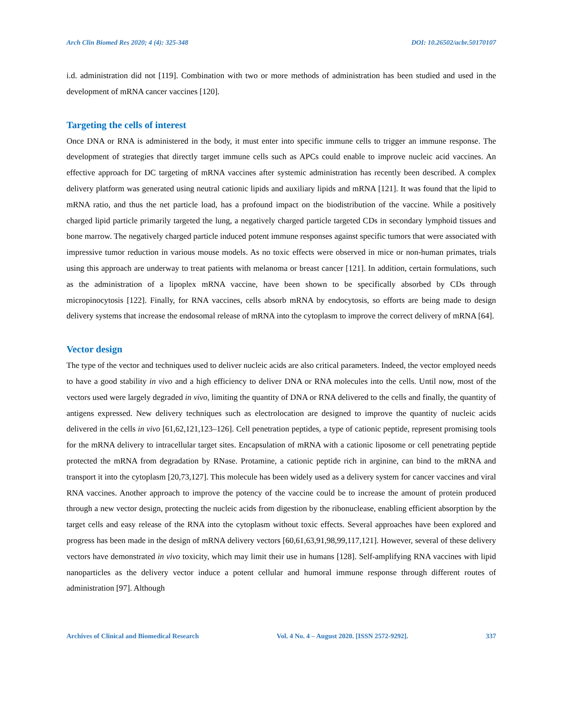Arch Clin Biomed Res 2020; 4 (4): 325-348 DOI: 10.26502/acbr.50170107
i.d. administration did not [119]. Combination with two or more methods of administration has been studied and used in the development of mRNA cancer vaccines [120].
Targeting the cells of interest
Once DNA or RNA is administered in the body, it must enter into specific immune cells to trigger an immune response. The development of strategies that directly target immune cells such as APCs could enable to improve nucleic acid vaccines. An effective approach for DC targeting of mRNA vaccines after systemic administration has recently been described. A complex delivery platform was generated using neutral cationic lipids and auxiliary lipids and mRNA [121]. It was found that the lipid to mRNA ratio, and thus the net particle load, has a profound impact on the biodistribution of the vaccine. While a positively charged lipid particle primarily targeted the lung, a negatively charged particle targeted CDs in secondary lymphoid tissues and bone marrow. The negatively charged particle induced potent immune responses against specific tumors that were associated with impressive tumor reduction in various mouse models. As no toxic effects were observed in mice or non-human primates, trials using this approach are underway to treat patients with melanoma or breast cancer [121]. In addition, certain formulations, such as the administration of a lipoplex mRNA vaccine, have been shown to be specifically absorbed by CDs through micropinocytosis [122]. Finally, for RNA vaccines, cells absorb mRNA by endocytosis, so efforts are being made to design delivery systems that increase the endosomal release of mRNA into the cytoplasm to improve the correct delivery of mRNA [64].
Vector design
The type of the vector and techniques used to deliver nucleic acids are also critical parameters. Indeed, the vector employed needs to have a good stability in vivo and a high efficiency to deliver DNA or RNA molecules into the cells. Until now, most of the vectors used were largely degraded in vivo, limiting the quantity of DNA or RNA delivered to the cells and finally, the quantity of antigens expressed. New delivery techniques such as electrolocation are designed to improve the quantity of nucleic acids delivered in the cells in vivo [61,62,121,123–126]. Cell penetration peptides, a type of cationic peptide, represent promising tools for the mRNA delivery to intracellular target sites. Encapsulation of mRNA with a cationic liposome or cell penetrating peptide protected the mRNA from degradation by RNase. Protamine, a cationic peptide rich in arginine, can bind to the mRNA and transport it into the cytoplasm [20,73,127]. This molecule has been widely used as a delivery system for cancer vaccines and viral RNA vaccines. Another approach to improve the potency of the vaccine could be to increase the amount of protein produced through a new vector design, protecting the nucleic acids from digestion by the ribonuclease, enabling efficient absorption by the target cells and easy release of the RNA into the cytoplasm without toxic effects. Several approaches have been explored and progress has been made in the design of mRNA delivery vectors [60,61,63,91,98,99,117,121]. However, several of these delivery vectors have demonstrated in vivo toxicity, which may limit their use in humans [128]. Self-amplifying RNA vaccines with lipid nanoparticles as the delivery vector induce a potent cellular and humoral immune response through different routes of administration [97]. Although
Archives of Clinical and Biomedical Research Vol. 4 No. 4 – August 2020. [ISSN 2572-9292]. 337